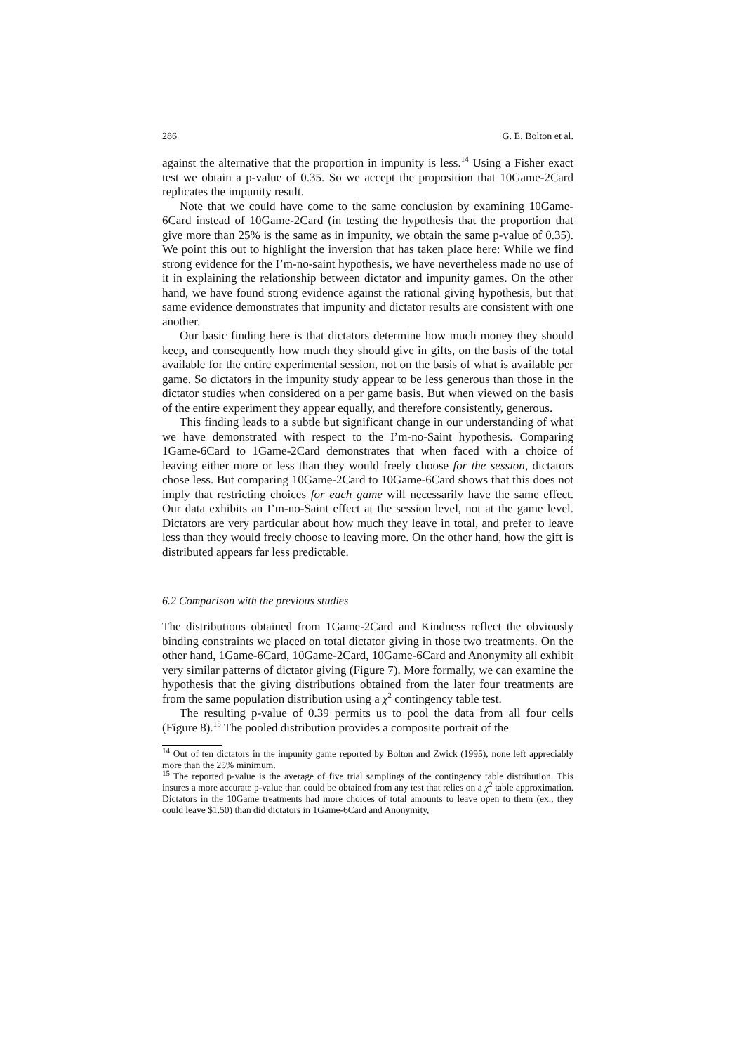286 G. E. Bolton et al.
against the alternative that the proportion in impunity is less.<sup>14</sup> Using a Fisher exact test we obtain a p-value of 0.35. So we accept the proposition that 10Game-2Card replicates the impunity result.
Note that we could have come to the same conclusion by examining 10Game-6Card instead of 10Game-2Card (in testing the hypothesis that the proportion that give more than 25% is the same as in impunity, we obtain the same p-value of 0.35). We point this out to highlight the inversion that has taken place here: While we find strong evidence for the I’m-no-saint hypothesis, we have nevertheless made no use of it in explaining the relationship between dictator and impunity games. On the other hand, we have found strong evidence against the rational giving hypothesis, but that same evidence demonstrates that impunity and dictator results are consistent with one another.
Our basic finding here is that dictators determine how much money they should keep, and consequently how much they should give in gifts, on the basis of the total available for the entire experimental session, not on the basis of what is available per game. So dictators in the impunity study appear to be less generous than those in the dictator studies when considered on a per game basis. But when viewed on the basis of the entire experiment they appear equally, and therefore consistently, generous.
This finding leads to a subtle but significant change in our understanding of what we have demonstrated with respect to the I’m-no-Saint hypothesis. Comparing 1Game-6Card to 1Game-2Card demonstrates that when faced with a choice of leaving either more or less than they would freely choose for the session, dictators chose less. But comparing 10Game-2Card to 10Game-6Card shows that this does not imply that restricting choices for each game will necessarily have the same effect. Our data exhibits an I’m-no-Saint effect at the session level, not at the game level. Dictators are very particular about how much they leave in total, and prefer to leave less than they would freely choose to leaving more. On the other hand, how the gift is distributed appears far less predictable.
6.2 Comparison with the previous studies
The distributions obtained from 1Game-2Card and Kindness reflect the obviously binding constraints we placed on total dictator giving in those two treatments. On the other hand, 1Game-6Card, 10Game-2Card, 10Game-6Card and Anonymity all exhibit very similar patterns of dictator giving (Figure 7). More formally, we can examine the hypothesis that the giving distributions obtained from the later four treatments are from the same population distribution using a χ<sup>2</sup> contingency table test.
The resulting p-value of 0.39 permits us to pool the data from all four cells (Figure 8).<sup>15</sup> The pooled distribution provides a composite portrait of the
<sup>14</sup> Out of ten dictators in the impunity game reported by Bolton and Zwick (1995), none left appreciably more than the 25% minimum.
<sup>15</sup> The reported p-value is the average of five trial samplings of the contingency table distribution. This insures a more accurate p-value than could be obtained from any test that relies on a χ<sup>2</sup> table approximation. Dictators in the 10Game treatments had more choices of total amounts to leave open to them (ex., they could leave $1.50) than did dictators in 1Game-6Card and Anonymity,